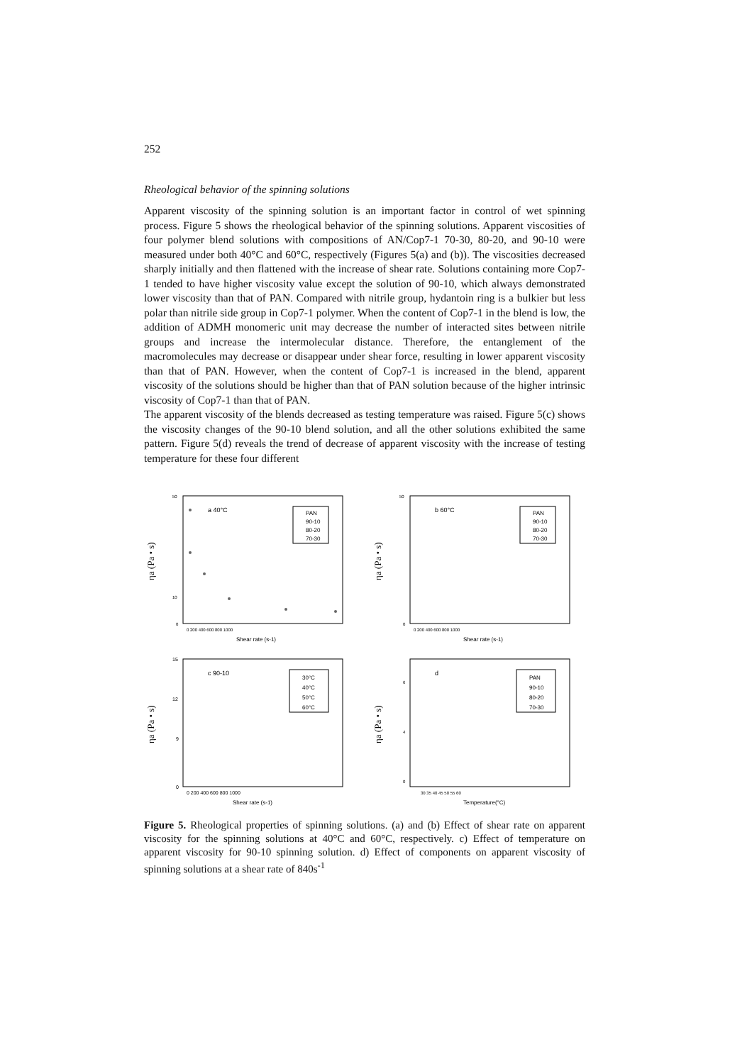252
Rheological behavior of the spinning solutions
Apparent viscosity of the spinning solution is an important factor in control of wet spinning process. Figure 5 shows the rheological behavior of the spinning solutions. Apparent viscosities of four polymer blend solutions with compositions of AN/Cop7-1 70-30, 80-20, and 90-10 were measured under both 40°C and 60°C, respectively (Figures 5(a) and (b)). The viscosities decreased sharply initially and then flattened with the increase of shear rate. Solutions containing more Cop7-1 tended to have higher viscosity value except the solution of 90-10, which always demonstrated lower viscosity than that of PAN. Compared with nitrile group, hydantoin ring is a bulkier but less polar than nitrile side group in Cop7-1 polymer. When the content of Cop7-1 in the blend is low, the addition of ADMH monomeric unit may decrease the number of interacted sites between nitrile groups and increase the intermolecular distance. Therefore, the entanglement of the macromolecules may decrease or disappear under shear force, resulting in lower apparent viscosity than that of PAN. However, when the content of Cop7-1 is increased in the blend, apparent viscosity of the solutions should be higher than that of PAN solution because of the higher intrinsic viscosity of Cop7-1 than that of PAN.
The apparent viscosity of the blends decreased as testing temperature was raised. Figure 5(c) shows the viscosity changes of the 90-10 blend solution, and all the other solutions exhibited the same pattern. Figure 5(d) reveals the trend of decrease of apparent viscosity with the increase of testing temperature for these four different
ηa (Pa • s)
a 40°C
PAN
90-10
80-20
70-30
50
10
0
0 200 400 600 800 1000
Shear rate (s-1)
ηa (Pa • s)
b 60°C
PAN
90-10
80-20
70-30
50
0
0 200 400 600 800 1000
Shear rate (s-1)
ηa (Pa • s)
c 90-10
30°C
40°C
50°C
60°C
15
12
9
0
0 200 400 600 800 1000
Shear rate (s-1)
ηa (Pa • s)
d
PAN
90-10
80-20
70-30
6
4
0
30 35 40 45 50 55 60
Temperature(°C)
Figure 5. Rheological properties of spinning solutions. (a) and (b) Effect of shear rate on apparent viscosity for the spinning solutions at 40°C and 60°C, respectively. c) Effect of temperature on apparent viscosity for 90-10 spinning solution. d) Effect of components on apparent viscosity of spinning solutions at a shear rate of 840s<sup>-1</sup>